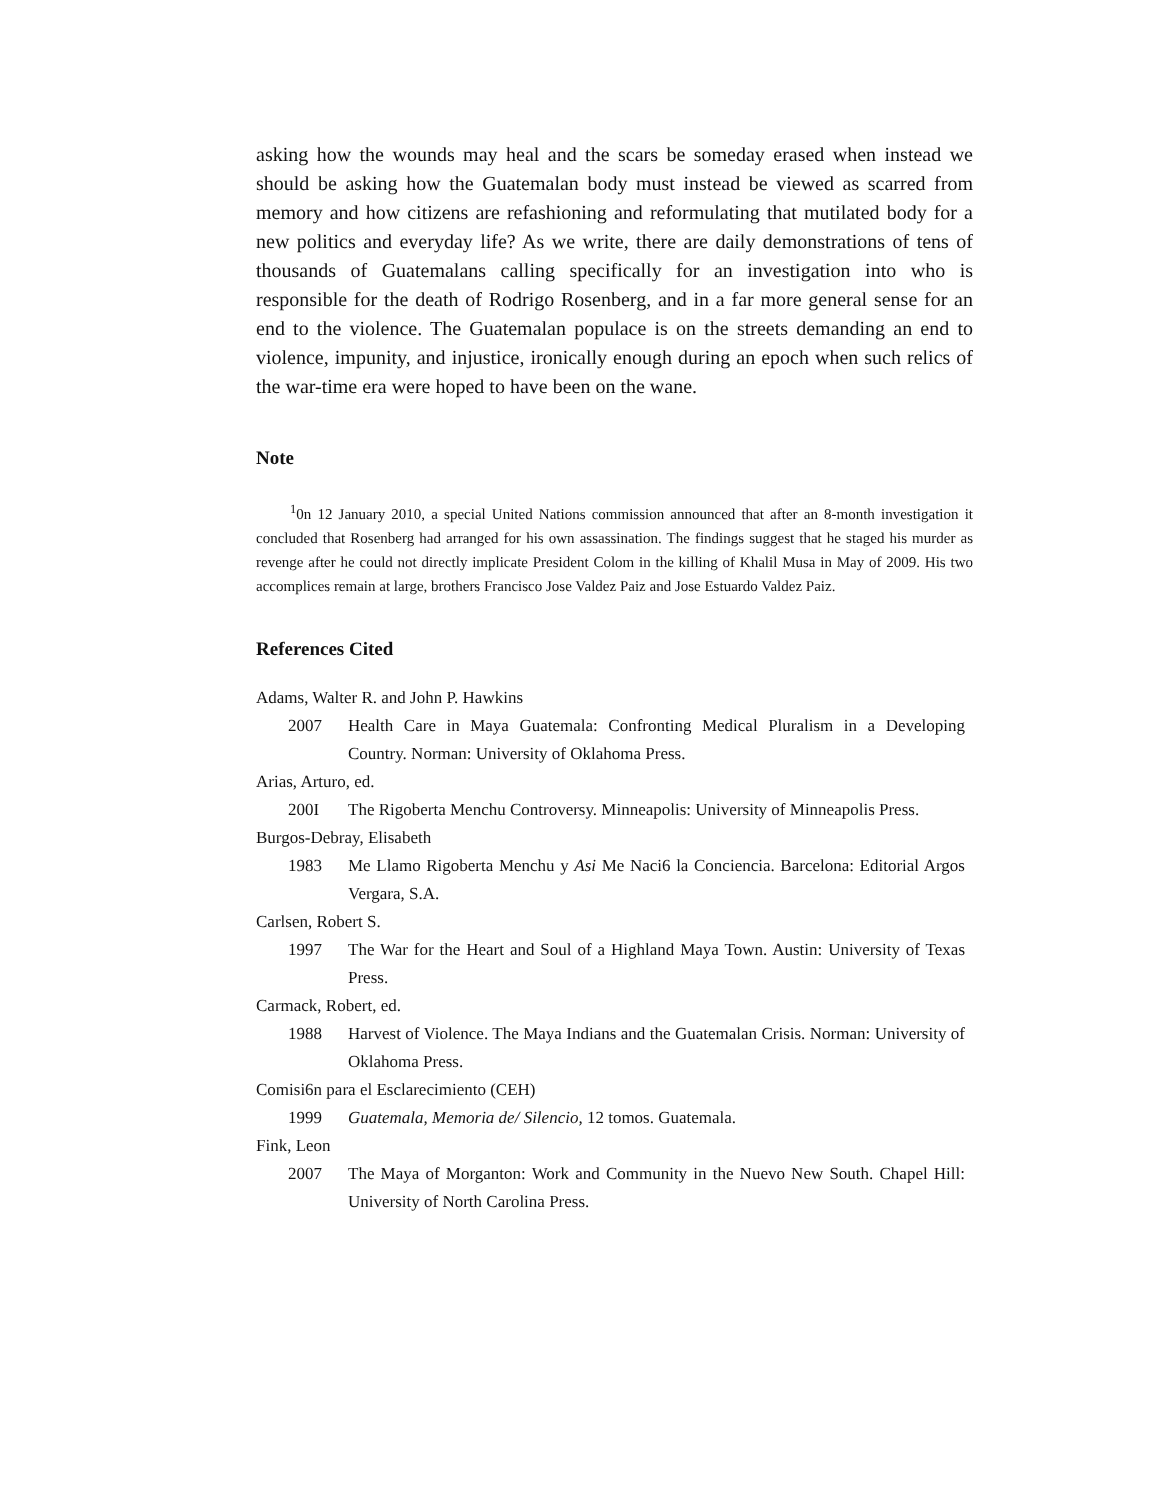asking how the wounds may heal and the scars be someday erased when instead we should be asking how the Guatemalan body must instead be viewed as scarred from memory and how citizens are refashioning and reformulating that mutilated body for a new politics and everyday life? As we write, there are daily demonstrations of tens of thousands of Guatemalans calling specifically for an investigation into who is responsible for the death of Rodrigo Rosenberg, and in a far more general sense for an end to the violence. The Guatemalan populace is on the streets demanding an end to violence, impunity, and injustice, ironically enough during an epoch when such relics of the war-time era were hoped to have been on the wane.
Note
<sup>1</sup> 0n 12 January 2010, a special United Nations commission announced that after an 8-month investigation it concluded that Rosenberg had arranged for his own assassination. The findings suggest that he staged his murder as revenge after he could not directly implicate President Colom in the killing of Khalil Musa in May of 2009. His two accomplices remain at large, brothers Francisco Jose Valdez Paiz and Jose Estuardo Valdez Paiz.
References Cited
Adams, Walter R. and John P. Hawkins
2007 Health Care in Maya Guatemala: Confronting Medical Pluralism in a Developing Country. Norman: University of Oklahoma Press.
Arias, Arturo, ed.
200I The Rigoberta Menchu Controversy. Minneapolis: University of Minneapolis Press.
Burgos-Debray, Elisabeth
1983 Me Llamo Rigoberta Menchu y Asi Me Naci6 la Conciencia. Barcelona: Editorial Argos Vergara, S.A.
Carlsen, Robert S.
1997 The War for the Heart and Soul of a Highland Maya Town. Austin: University of Texas Press.
Carmack, Robert, ed.
1988 Harvest of Violence. The Maya Indians and the Guatemalan Crisis. Norman: University of Oklahoma Press.
Comisi6n para el Esclarecimiento (CEH)
1999 Guatemala, Memoria de/ Silencio, 12 tomos. Guatemala.
Fink, Leon
2007 The Maya of Morganton: Work and Community in the Nuevo New South. Chapel Hill: University of North Carolina Press.